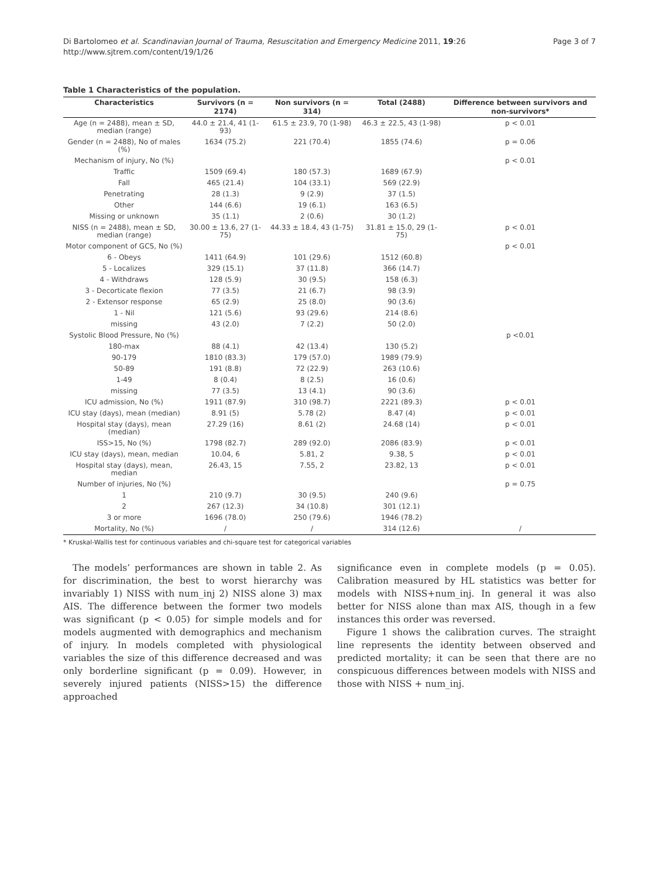Di Bartolomeo et al. Scandinavian Journal of Trauma, Resuscitation and Emergency Medicine 2011, 19:26
http://www.sjtrem.com/content/19/1/26
Page 3 of 7
Table 1 Characteristics of the population.
| Characteristics | Survivors (n = 2174) | Non survivors (n = 314) | Total (2488) | Difference between survivors and non-survivors* |
| --- | --- | --- | --- | --- |
| Age (n = 2488), mean ± SD, median (range) | 44.0 ± 21.4, 41 (1-93) | 61.5 ± 23.9, 70 (1-98) | 46.3 ± 22.5, 43 (1-98) | p < 0.01 |
| Gender (n = 2488), No of males (%) | 1634 (75.2) | 221 (70.4) | 1855 (74.6) | p = 0.06 |
| Mechanism of injury, No (%) | | | | p < 0.01 |
| Traffic | 1509 (69.4) | 180 (57.3) | 1689 (67.9) | |
| Fall | 465 (21.4) | 104 (33.1) | 569 (22.9) | |
| Penetrating | 28 (1.3) | 9 (2.9) | 37 (1.5) | |
| Other | 144 (6.6) | 19 (6.1) | 163 (6.5) | |
| Missing or unknown | 35 (1.1) | 2 (0.6) | 30 (1.2) | |
| NISS (n = 2488), mean ± SD, median (range) | 30.00 ± 13.6, 27 (1-75) | 44.33 ± 18.4, 43 (1-75) | 31.81 ± 15.0, 29 (1-75) | p < 0.01 |
| Motor component of GCS, No (%) | | | | p < 0.01 |
| 6 - Obeys | 1411 (64.9) | 101 (29.6) | 1512 (60.8) | |
| 5 - Localizes | 329 (15.1) | 37 (11.8) | 366 (14.7) | |
| 4 - Withdraws | 128 (5.9) | 30 (9.5) | 158 (6.3) | |
| 3 - Decorticate flexion | 77 (3.5) | 21 (6.7) | 98 (3.9) | |
| 2 - Extensor response | 65 (2.9) | 25 (8.0) | 90 (3.6) | |
| 1 - Nil | 121 (5.6) | 93 (29.6) | 214 (8.6) | |
| missing | 43 (2.0) | 7 (2.2) | 50 (2.0) | |
| Systolic Blood Pressure, No (%) | | | | p <0.01 |
| 180-max | 88 (4.1) | 42 (13.4) | 130 (5.2) | |
| 90-179 | 1810 (83.3) | 179 (57.0) | 1989 (79.9) | |
| 50-89 | 191 (8.8) | 72 (22.9) | 263 (10.6) | |
| 1-49 | 8 (0.4) | 8 (2.5) | 16 (0.6) | |
| missing | 77 (3.5) | 13 (4.1) | 90 (3.6) | |
| ICU admission, No (%) | 1911 (87.9) | 310 (98.7) | 2221 (89.3) | p < 0.01 |
| ICU stay (days), mean (median) | 8.91 (5) | 5.78 (2) | 8.47 (4) | p < 0.01 |
| Hospital stay (days), mean (median) | 27.29 (16) | 8.61 (2) | 24.68 (14) | p < 0.01 |
| ISS>15, No (%) | 1798 (82.7) | 289 (92.0) | 2086 (83.9) | p < 0.01 |
| ICU stay (days), mean, median | 10.04, 6 | 5.81, 2 | 9.38, 5 | p < 0.01 |
| Hospital stay (days), mean, median | 26.43, 15 | 7.55, 2 | 23.82, 13 | p < 0.01 |
| Number of injuries, No (%) | | | | p = 0.75 |
| 1 | 210 (9.7) | 30 (9.5) | 240 (9.6) | |
| 2 | 267 (12.3) | 34 (10.8) | 301 (12.1) | |
| 3 or more | 1696 (78.0) | 250 (79.6) | 1946 (78.2) | |
| Mortality, No (%) | / | / | 314 (12.6) | / |
* Kruskal-Wallis test for continuous variables and chi-square test for categorical variables
The models’ performances are shown in table 2. As for discrimination, the best to worst hierarchy was invariably 1) NISS with num_inj 2) NISS alone 3) max AIS. The difference between the former two models was significant (p < 0.05) for simple models and for models augmented with demographics and mechanism of injury. In models completed with physiological variables the size of this difference decreased and was only borderline significant (p = 0.09). However, in severely injured patients (NISS>15) the difference approached
significance even in complete models (p = 0.05). Calibration measured by HL statistics was better for models with NISS+num_inj. In general it was also better for NISS alone than max AIS, though in a few instances this order was reversed.
Figure 1 shows the calibration curves. The straight line represents the identity between observed and predicted mortality; it can be seen that there are no conspicuous differences between models with NISS and those with NISS + num_inj.